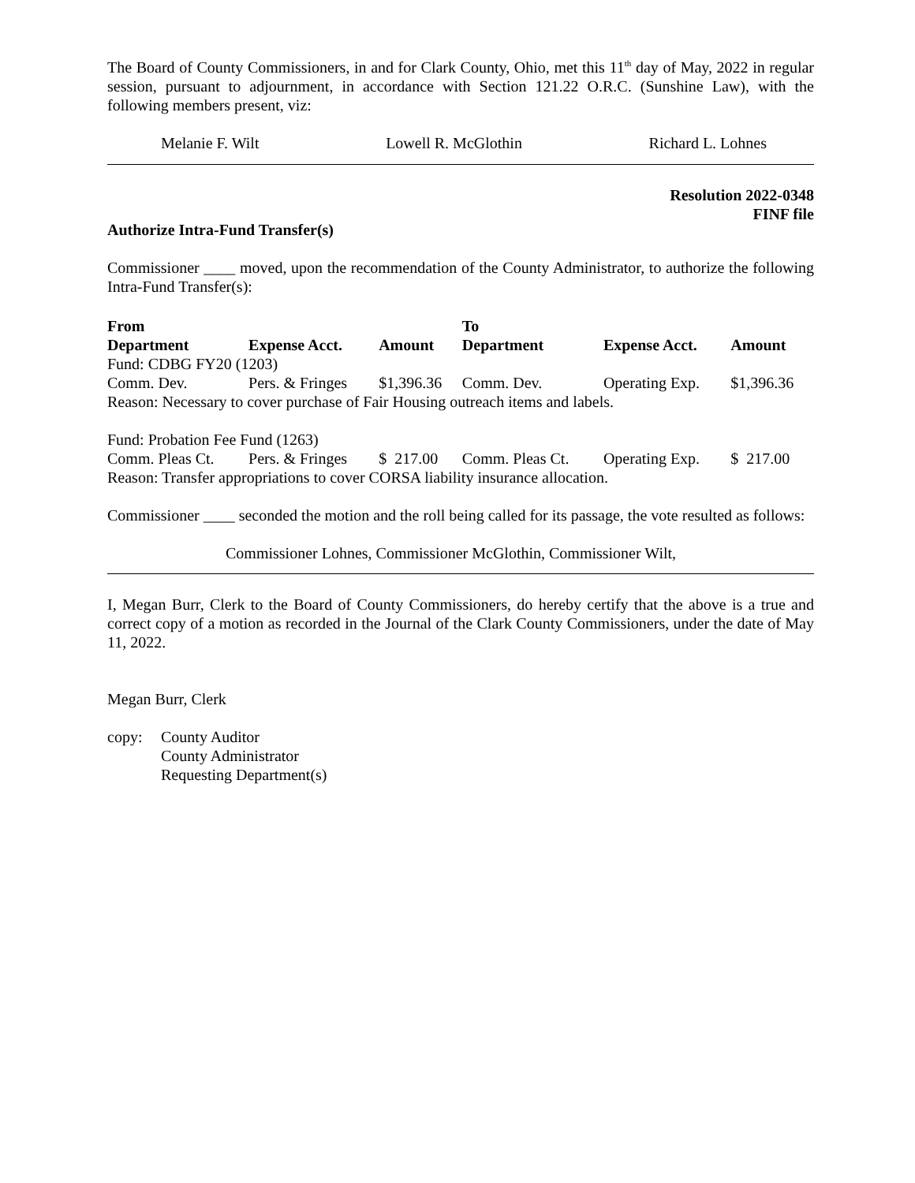The Board of County Commissioners, in and for Clark County, Ohio, met this 11<sup>th</sup> day of May, 2022 in regular session, pursuant to adjournment, in accordance with Section 121.22 O.R.C. (Sunshine Law), with the following members present, viz:
Melanie F. Wilt Lowell R. McGlothin Richard L. Lohnes
Resolution 2022-0348
FINF file
Authorize Intra-Fund Transfer(s)
Commissioner ____ moved, upon the recommendation of the County Administrator, to authorize the following Intra-Fund Transfer(s):
| From | | | To | | |
| --- | --- | --- | --- | --- | --- |
| Department | Expense Acct. | Amount | Department | Expense Acct. | Amount |
| Fund: CDBG FY20 (1203) | | | | | |
| Comm. Dev. | Pers. & Fringes | $1,396.36 | Comm. Dev. | Operating Exp. | $1,396.36 |
| Reason: Necessary to cover purchase of Fair Housing outreach items and labels. | | | | | |
| Fund: Probation Fee Fund (1263) | | | | | |
| Comm. Pleas Ct. | Pers. & Fringes | $ 217.00 | Comm. Pleas Ct. | Operating Exp. | $ 217.00 |
| Reason: Transfer appropriations to cover CORSA liability insurance allocation. | | | | | |
Commissioner ____ seconded the motion and the roll being called for its passage, the vote resulted as follows:
Commissioner Lohnes, Commissioner McGlothin, Commissioner Wilt,
I, Megan Burr, Clerk to the Board of County Commissioners, do hereby certify that the above is a true and correct copy of a motion as recorded in the Journal of the Clark County Commissioners, under the date of May 11, 2022.
Megan Burr, Clerk
copy: County Auditor
County Administrator
Requesting Department(s)